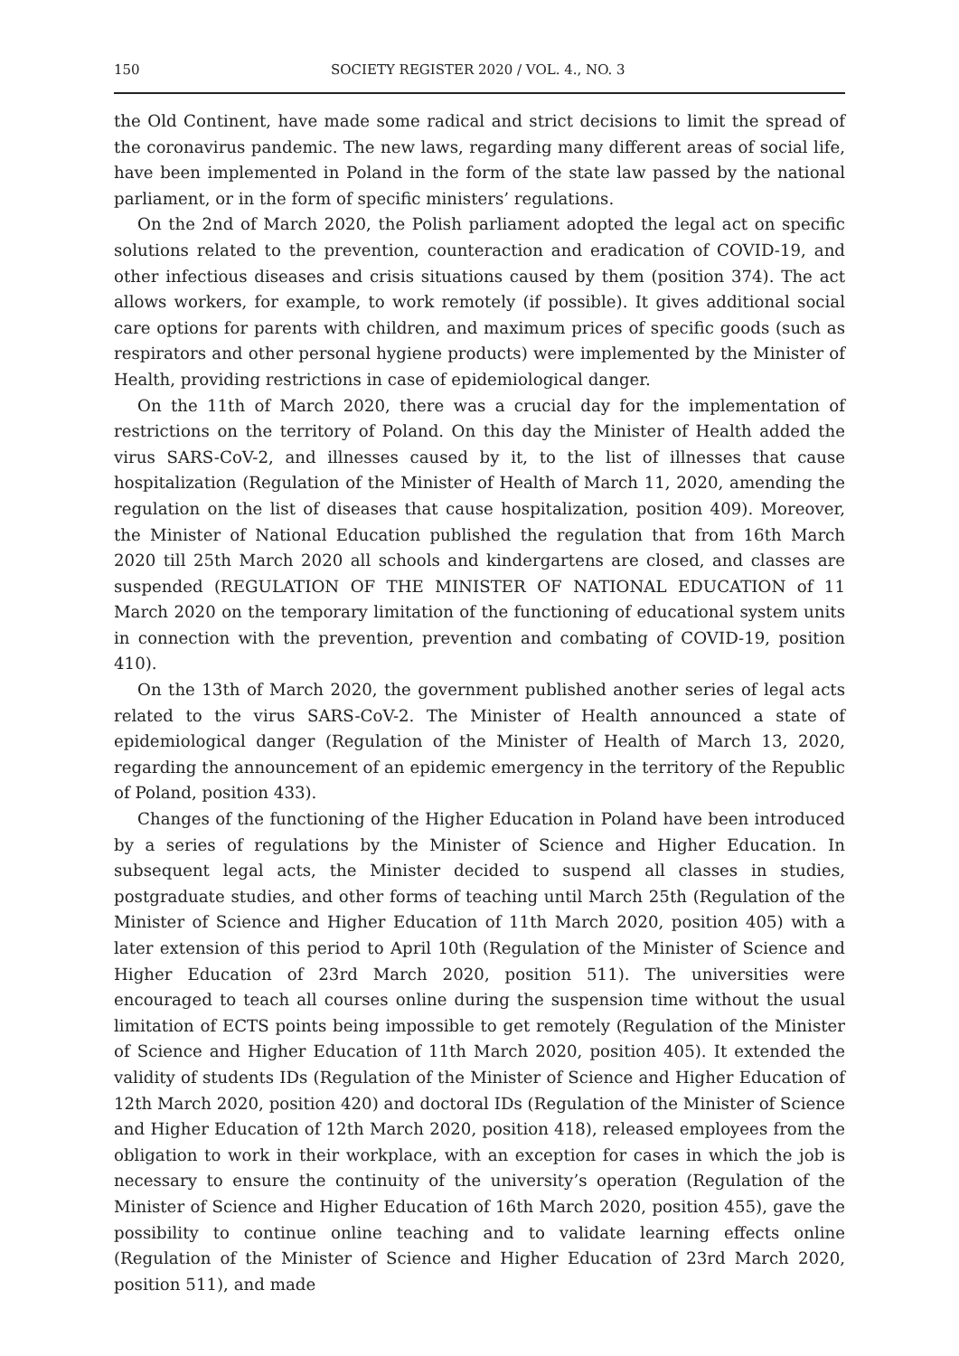150 SOCIETY REGISTER 2020 / VOL. 4., NO. 3
the Old Continent, have made some radical and strict decisions to limit the spread of the coronavirus pandemic. The new laws, regarding many different areas of social life, have been implemented in Poland in the form of the state law passed by the national parliament, or in the form of specific ministers’ regulations.
On the 2nd of March 2020, the Polish parliament adopted the legal act on specific solutions related to the prevention, counteraction and eradication of COVID-19, and other infectious diseases and crisis situations caused by them (position 374). The act allows workers, for example, to work remotely (if possible). It gives additional social care options for parents with children, and maximum prices of specific goods (such as respirators and other personal hygiene products) were implemented by the Minister of Health, providing restrictions in case of epidemiological danger.
On the 11th of March 2020, there was a crucial day for the implementation of restrictions on the territory of Poland. On this day the Minister of Health added the virus SARS-CoV-2, and illnesses caused by it, to the list of illnesses that cause hospitalization (Regulation of the Minister of Health of March 11, 2020, amending the regulation on the list of diseases that cause hospitalization, position 409). Moreover, the Minister of National Education published the regulation that from 16th March 2020 till 25th March 2020 all schools and kindergartens are closed, and classes are suspended (REGULATION OF THE MINISTER OF NATIONAL EDUCATION of 11 March 2020 on the temporary limitation of the functioning of educational system units in connection with the prevention, prevention and combating of COVID-19, position 410).
On the 13th of March 2020, the government published another series of legal acts related to the virus SARS-CoV-2. The Minister of Health announced a state of epidemiological danger (Regulation of the Minister of Health of March 13, 2020, regarding the announcement of an epidemic emergency in the territory of the Republic of Poland, position 433).
Changes of the functioning of the Higher Education in Poland have been introduced by a series of regulations by the Minister of Science and Higher Education. In subsequent legal acts, the Minister decided to suspend all classes in studies, postgraduate studies, and other forms of teaching until March 25th (Regulation of the Minister of Science and Higher Education of 11th March 2020, position 405) with a later extension of this period to April 10th (Regulation of the Minister of Science and Higher Education of 23rd March 2020, position 511). The universities were encouraged to teach all courses online during the suspension time without the usual limitation of ECTS points being impossible to get remotely (Regulation of the Minister of Science and Higher Education of 11th March 2020, position 405). It extended the validity of students IDs (Regulation of the Minister of Science and Higher Education of 12th March 2020, position 420) and doctoral IDs (Regulation of the Minister of Science and Higher Education of 12th March 2020, position 418), released employees from the obligation to work in their workplace, with an exception for cases in which the job is necessary to ensure the continuity of the university’s operation (Regulation of the Minister of Science and Higher Education of 16th March 2020, position 455), gave the possibility to continue online teaching and to validate learning effects online (Regulation of the Minister of Science and Higher Education of 23rd March 2020, position 511), and made